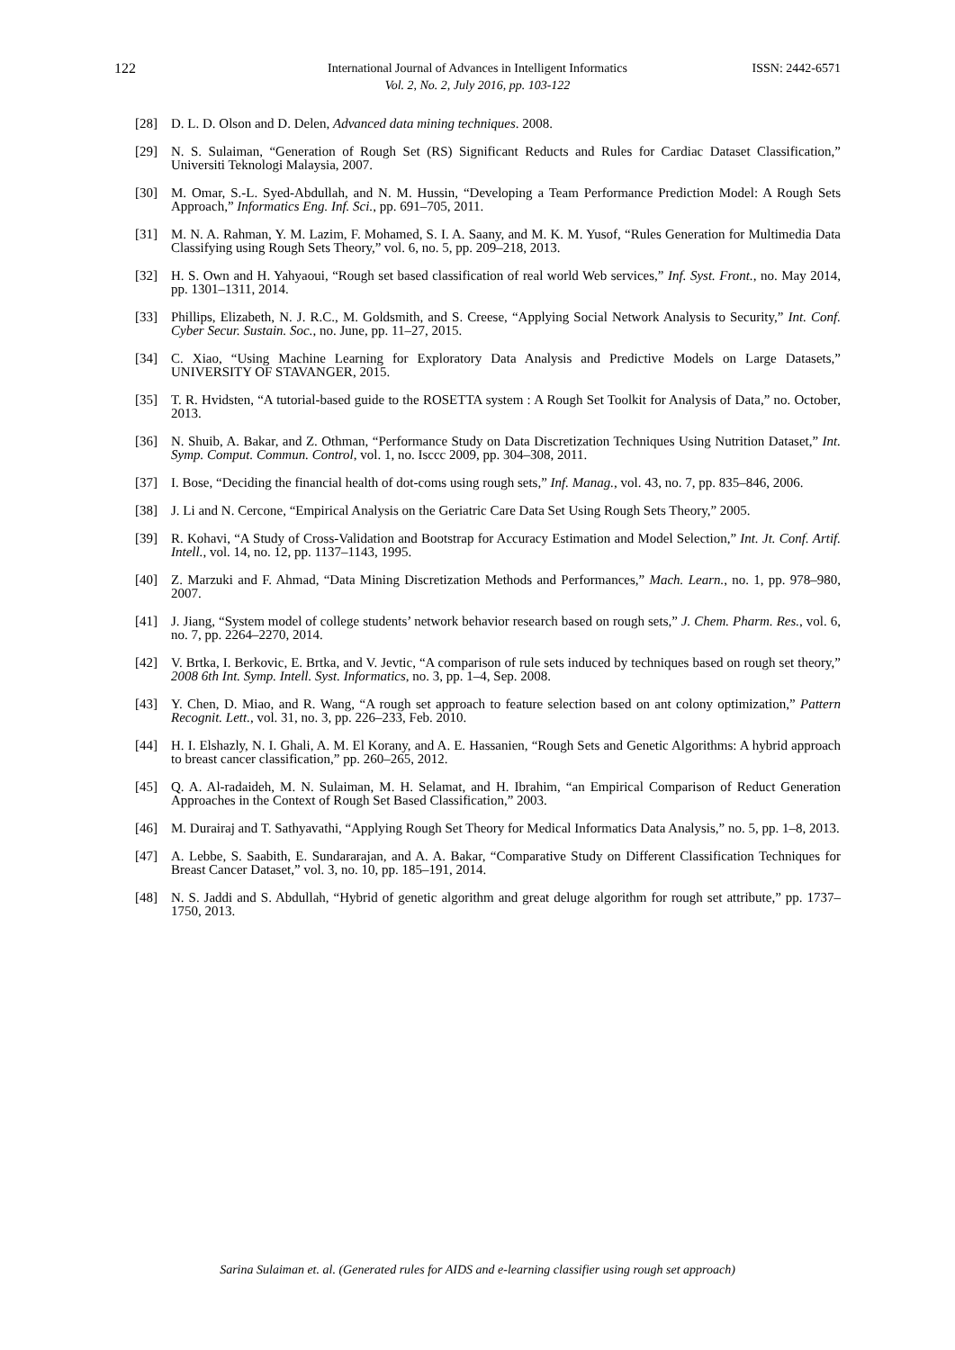122 International Journal of Advances in Intelligent Informatics
Vol. 2, No. 2, July 2016, pp. 103-122
ISSN: 2442-6571
[28] D. L. D. Olson and D. Delen, Advanced data mining techniques. 2008.
[29] N. S. Sulaiman, “Generation of Rough Set (RS) Significant Reducts and Rules for Cardiac Dataset Classification,” Universiti Teknologi Malaysia, 2007.
[30] M. Omar, S.-L. Syed-Abdullah, and N. M. Hussin, “Developing a Team Performance Prediction Model: A Rough Sets Approach,” Informatics Eng. Inf. Sci., pp. 691–705, 2011.
[31] M. N. A. Rahman, Y. M. Lazim, F. Mohamed, S. I. A. Saany, and M. K. M. Yusof, “Rules Generation for Multimedia Data Classifying using Rough Sets Theory,” vol. 6, no. 5, pp. 209–218, 2013.
[32] H. S. Own and H. Yahyaoui, “Rough set based classification of real world Web services,” Inf. Syst. Front., no. May 2014, pp. 1301–1311, 2014.
[33] Phillips, Elizabeth, N. J. R.C., M. Goldsmith, and S. Creese, “Applying Social Network Analysis to Security,” Int. Conf. Cyber Secur. Sustain. Soc., no. June, pp. 11–27, 2015.
[34] C. Xiao, “Using Machine Learning for Exploratory Data Analysis and Predictive Models on Large Datasets,” UNIVERSITY OF STAVANGER, 2015.
[35] T. R. Hvidsten, “A tutorial-based guide to the ROSETTA system : A Rough Set Toolkit for Analysis of Data,” no. October, 2013.
[36] N. Shuib, A. Bakar, and Z. Othman, “Performance Study on Data Discretization Techniques Using Nutrition Dataset,” Int. Symp. Comput. Commun. Control, vol. 1, no. Isccc 2009, pp. 304–308, 2011.
[37] I. Bose, “Deciding the financial health of dot-coms using rough sets,” Inf. Manag., vol. 43, no. 7, pp. 835–846, 2006.
[38] J. Li and N. Cercone, “Empirical Analysis on the Geriatric Care Data Set Using Rough Sets Theory,” 2005.
[39] R. Kohavi, “A Study of Cross-Validation and Bootstrap for Accuracy Estimation and Model Selection,” Int. Jt. Conf. Artif. Intell., vol. 14, no. 12, pp. 1137–1143, 1995.
[40] Z. Marzuki and F. Ahmad, “Data Mining Discretization Methods and Performances,” Mach. Learn., no. 1, pp. 978–980, 2007.
[41] J. Jiang, “System model of college students’ network behavior research based on rough sets,” J. Chem. Pharm. Res., vol. 6, no. 7, pp. 2264–2270, 2014.
[42] V. Brtka, I. Berkovic, E. Brtka, and V. Jevtic, “A comparison of rule sets induced by techniques based on rough set theory,” 2008 6th Int. Symp. Intell. Syst. Informatics, no. 3, pp. 1–4, Sep. 2008.
[43] Y. Chen, D. Miao, and R. Wang, “A rough set approach to feature selection based on ant colony optimization,” Pattern Recognit. Lett., vol. 31, no. 3, pp. 226–233, Feb. 2010.
[44] H. I. Elshazly, N. I. Ghali, A. M. El Korany, and A. E. Hassanien, “Rough Sets and Genetic Algorithms: A hybrid approach to breast cancer classification,” pp. 260–265, 2012.
[45] Q. A. Al-radaideh, M. N. Sulaiman, M. H. Selamat, and H. Ibrahim, “an Empirical Comparison of Reduct Generation Approaches in the Context of Rough Set Based Classification,” 2003.
[46] M. Durairaj and T. Sathyavathi, “Applying Rough Set Theory for Medical Informatics Data Analysis,” no. 5, pp. 1–8, 2013.
[47] A. Lebbe, S. Saabith, E. Sundararajan, and A. A. Bakar, “Comparative Study on Different Classification Techniques for Breast Cancer Dataset,” vol. 3, no. 10, pp. 185–191, 2014.
[48] N. S. Jaddi and S. Abdullah, “Hybrid of genetic algorithm and great deluge algorithm for rough set attribute,” pp. 1737–1750, 2013.
Sarina Sulaiman et. al. (Generated rules for AIDS and e-learning classifier using rough set approach)